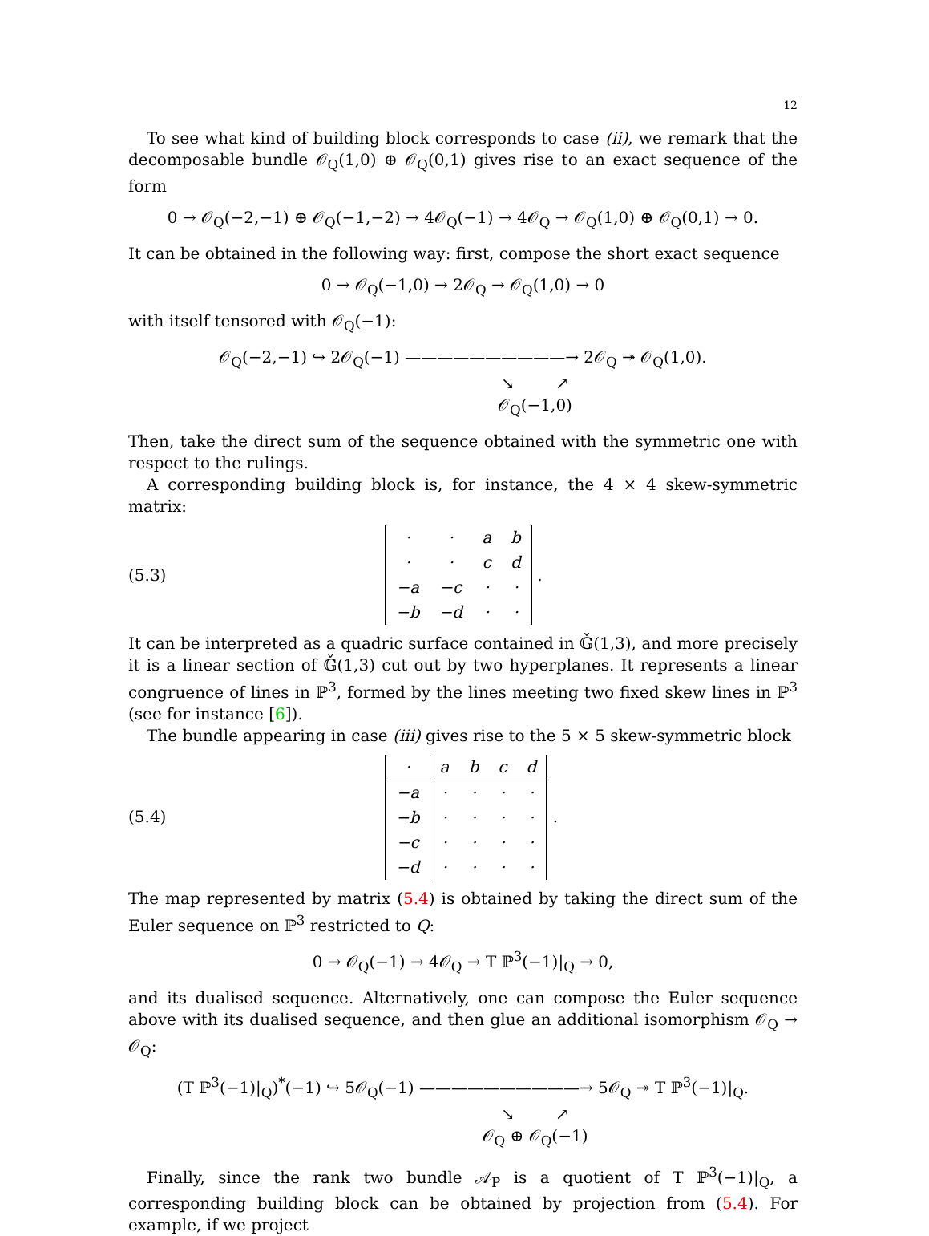12
To see what kind of building block corresponds to case (ii), we remark that the decomposable bundle 𝒪<sub>Q</sub>(1,0) ⊕ 𝒪<sub>Q</sub>(0,1) gives rise to an exact sequence of the form
0 → 𝒪<sub>Q</sub>(−2,−1) ⊕ 𝒪<sub>Q</sub>(−1,−2) → 4𝒪<sub>Q</sub>(−1) → 4𝒪<sub>Q</sub> → 𝒪<sub>Q</sub>(1,0) ⊕ 𝒪<sub>Q</sub>(0,1) → 0.
It can be obtained in the following way: first, compose the short exact sequence
0 → 𝒪<sub>Q</sub>(−1,0) → 2𝒪<sub>Q</sub> → 𝒪<sub>Q</sub>(1,0) → 0
with itself tensored with 𝒪<sub>Q</sub>(−1):
𝒪<sub>Q</sub>(−2,−1) ↪ 2𝒪<sub>Q</sub>(−1) ——————————→ 2𝒪<sub>Q</sub> ↠ 𝒪<sub>Q</sub>(1,0).
↘ ↗
𝒪<sub>Q</sub>(−1,0)
Then, take the direct sum of the sequence obtained with the symmetric one with respect to the rulings.
A corresponding building block is, for instance, the 4 × 4 skew-symmetric matrix:
(5.3)
| · | · | a | b |
| · | · | c | d |
| −a | −c | · | · |
| −b | −d | · | · |
.
It can be interpreted as a quadric surface contained in 𝔾̌(1,3), and more precisely it is a linear section of 𝔾̌(1,3) cut out by two hyperplanes. It represents a linear congruence of lines in ℙ<sup>3</sup>, formed by the lines meeting two fixed skew lines in ℙ<sup>3</sup> (see for instance [6]).
The bundle appearing in case (iii) gives rise to the 5 × 5 skew-symmetric block
(5.4)
| · | a | b | c | d |
| −a | · | · | · | · |
| −b | · | · | · | · |
| −c | · | · | · | · |
| −d | · | · | · | · |
.
The map represented by matrix (5.4) is obtained by taking the direct sum of the Euler sequence on ℙ<sup>3</sup> restricted to Q:
0 → 𝒪<sub>Q</sub>(−1) → 4𝒪<sub>Q</sub> → T ℙ<sup>3</sup>(−1)|<sub>Q</sub> → 0,
and its dualised sequence. Alternatively, one can compose the Euler sequence above with its dualised sequence, and then glue an additional isomorphism 𝒪<sub>Q</sub> → 𝒪<sub>Q</sub>:
(T ℙ<sup>3</sup>(−1)|<sub>Q</sub>)<sup>*</sup>(−1) ↪ 5𝒪<sub>Q</sub>(−1) ——————————→ 5𝒪<sub>Q</sub> ↠ T ℙ<sup>3</sup>(−1)|<sub>Q</sub>.
↘ ↗
𝒪<sub>Q</sub> ⊕ 𝒪<sub>Q</sub>(−1)
Finally, since the rank two bundle 𝒜<sub>P</sub> is a quotient of T ℙ<sup>3</sup>(−1)|<sub>Q</sub>, a corresponding building block can be obtained by projection from (5.4). For example, if we project